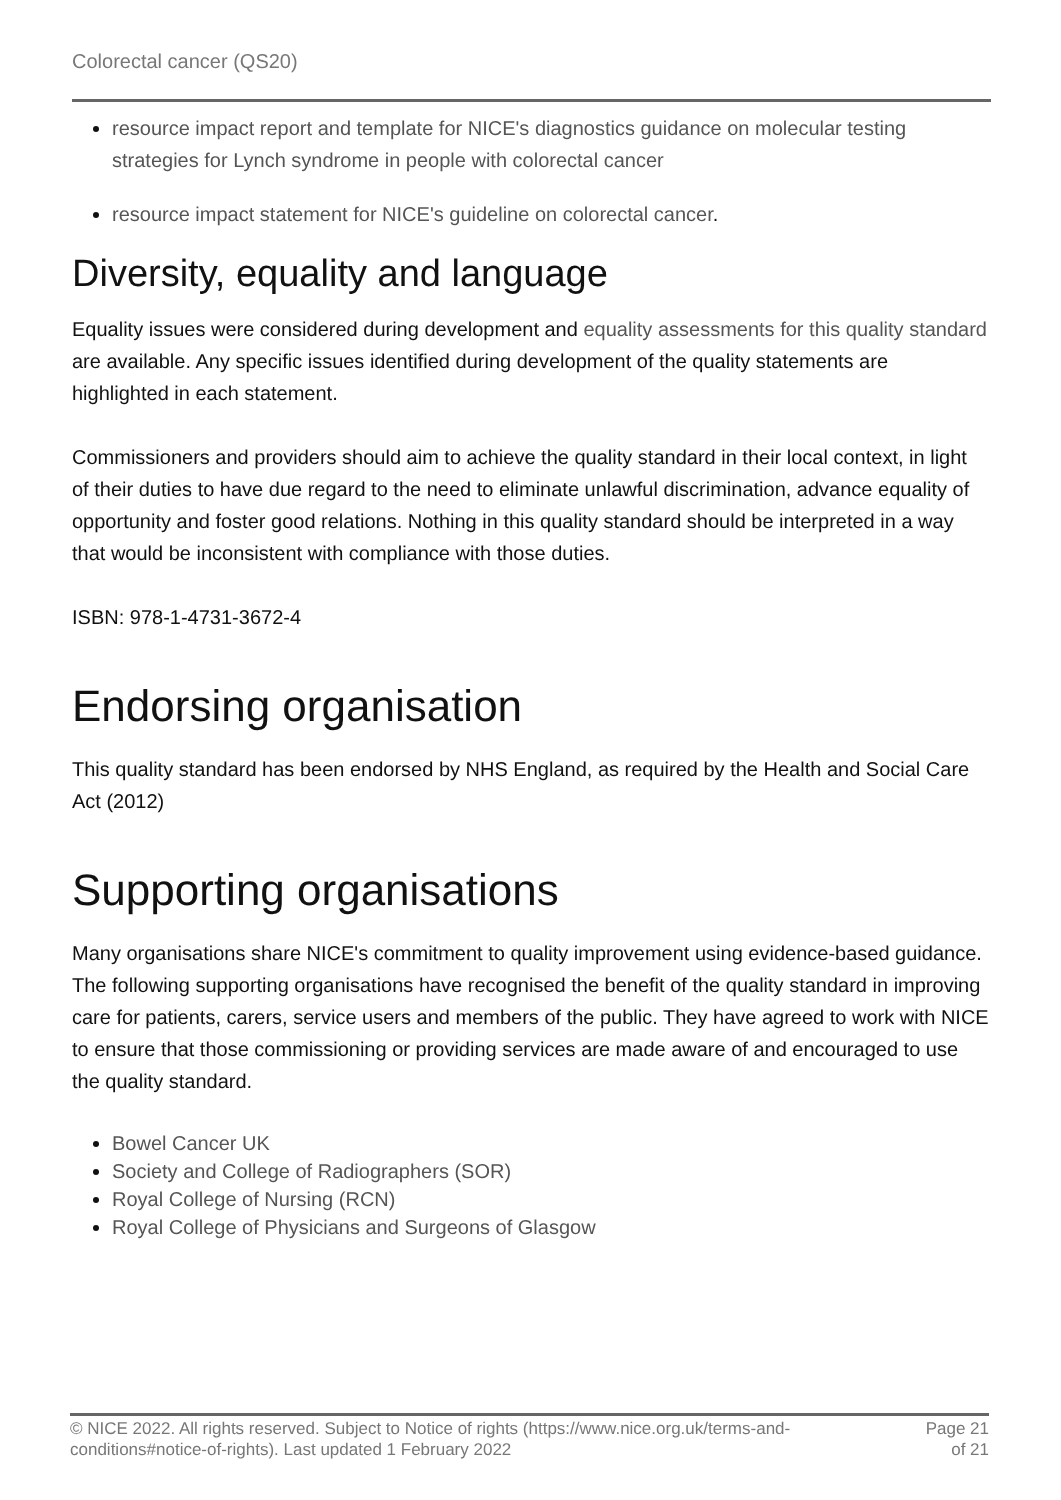Colorectal cancer (QS20)
resource impact report and template for NICE's diagnostics guidance on molecular testing strategies for Lynch syndrome in people with colorectal cancer
resource impact statement for NICE's guideline on colorectal cancer.
Diversity, equality and language
Equality issues were considered during development and equality assessments for this quality standard are available. Any specific issues identified during development of the quality statements are highlighted in each statement.
Commissioners and providers should aim to achieve the quality standard in their local context, in light of their duties to have due regard to the need to eliminate unlawful discrimination, advance equality of opportunity and foster good relations. Nothing in this quality standard should be interpreted in a way that would be inconsistent with compliance with those duties.
ISBN: 978-1-4731-3672-4
Endorsing organisation
This quality standard has been endorsed by NHS England, as required by the Health and Social Care Act (2012)
Supporting organisations
Many organisations share NICE's commitment to quality improvement using evidence-based guidance. The following supporting organisations have recognised the benefit of the quality standard in improving care for patients, carers, service users and members of the public. They have agreed to work with NICE to ensure that those commissioning or providing services are made aware of and encouraged to use the quality standard.
Bowel Cancer UK
Society and College of Radiographers (SOR)
Royal College of Nursing (RCN)
Royal College of Physicians and Surgeons of Glasgow
© NICE 2022. All rights reserved. Subject to Notice of rights (https://www.nice.org.uk/terms-and-
conditions#notice-of-rights). Last updated 1 February 2022
Page 21
of 21